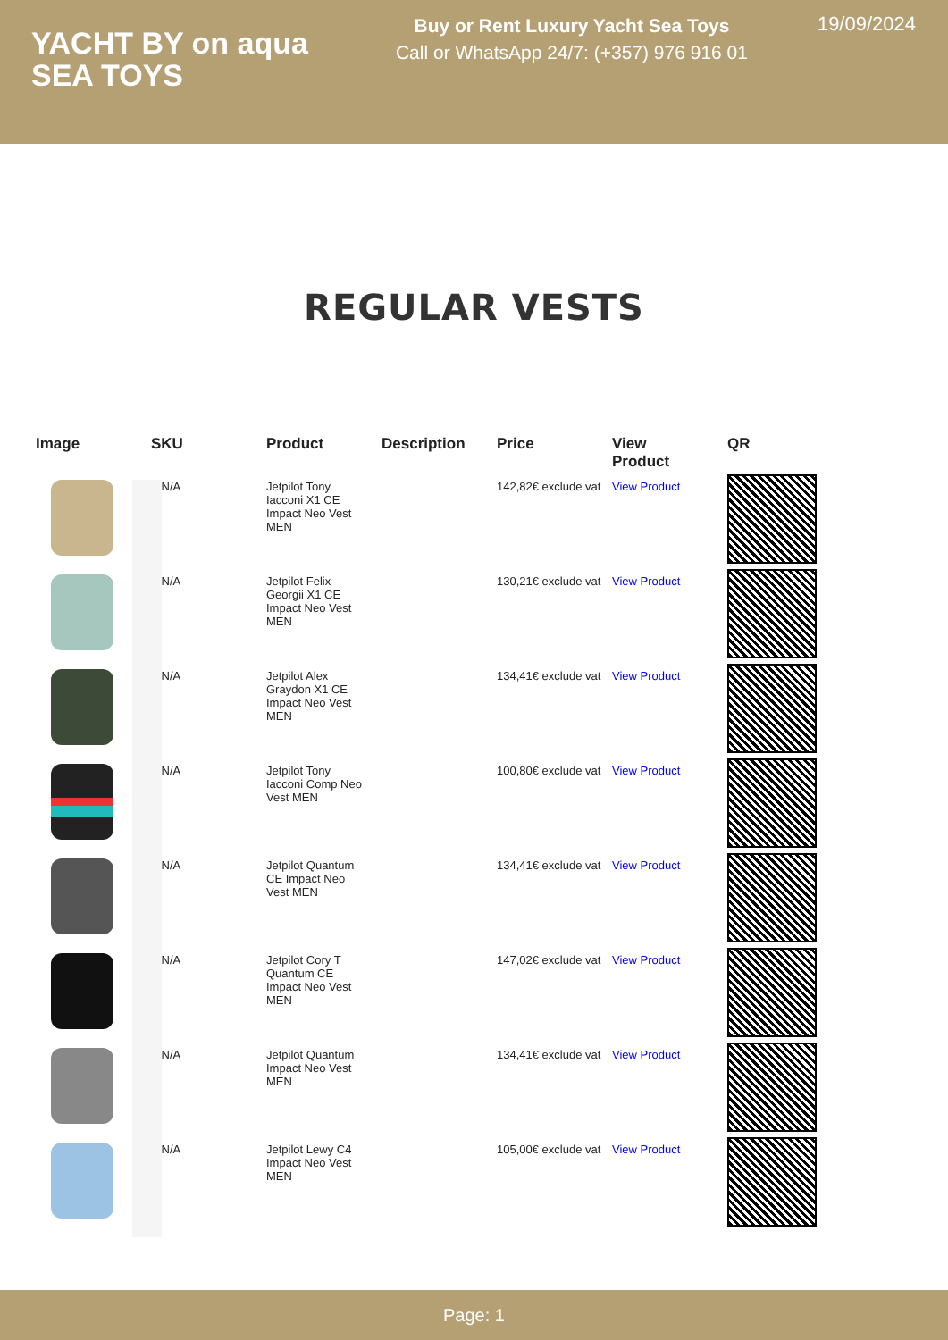YACHT BY on aqua
SEA TOYS
Buy or Rent Luxury Yacht Sea Toys
Call or WhatsApp 24/7: (+357) 976 916 01
19/09/2024
REGULAR VESTS
| Image | SKU | Product | Description | Price | View Product | QR |
| --- | --- | --- | --- | --- | --- | --- |
| | N/A | Jetpilot Tony Iacconi X1 CE Impact Neo Vest MEN | | 142,82€ exclude vat | View Product | |
| | N/A | Jetpilot Felix Georgii X1 CE Impact Neo Vest MEN | | 130,21€ exclude vat | View Product | |
| | N/A | Jetpilot Alex Graydon X1 CE Impact Neo Vest MEN | | 134,41€ exclude vat | View Product | |
| | N/A | Jetpilot Tony Iacconi Comp Neo Vest MEN | | 100,80€ exclude vat | View Product | |
| | N/A | Jetpilot Quantum CE Impact Neo Vest MEN | | 134,41€ exclude vat | View Product | |
| | N/A | Jetpilot Cory T Quantum CE Impact Neo Vest MEN | | 147,02€ exclude vat | View Product | |
| | N/A | Jetpilot Quantum Impact Neo Vest MEN | | 134,41€ exclude vat | View Product | |
| | N/A | Jetpilot Lewy C4 Impact Neo Vest MEN | | 105,00€ exclude vat | View Product | |
Page: 1